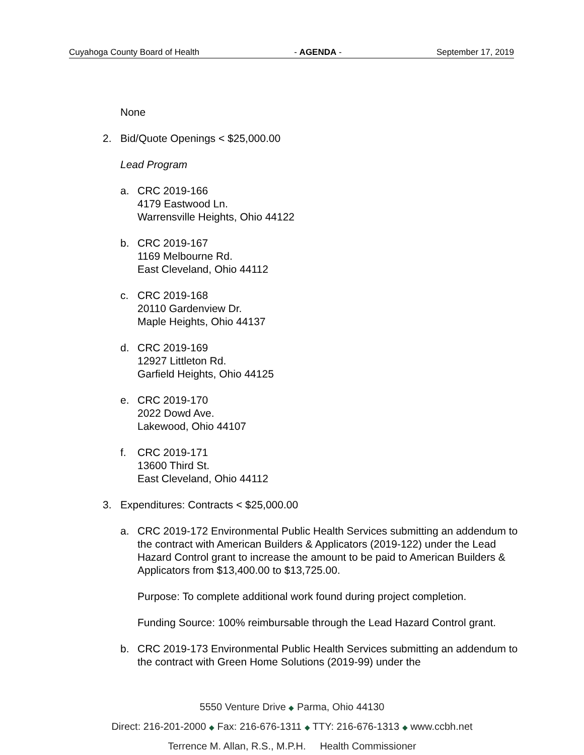Cuyahoga County Board of Health - AGENDA - September 17, 2019
None
2. Bid/Quote Openings < $25,000.00
Lead Program
a. CRC 2019-166
4179 Eastwood Ln.
Warrensville Heights, Ohio 44122
b. CRC 2019-167
1169 Melbourne Rd.
East Cleveland, Ohio 44112
c. CRC 2019-168
20110 Gardenview Dr.
Maple Heights, Ohio 44137
d. CRC 2019-169
12927 Littleton Rd.
Garfield Heights, Ohio 44125
e. CRC 2019-170
2022 Dowd Ave.
Lakewood, Ohio 44107
f. CRC 2019-171
13600 Third St.
East Cleveland, Ohio 44112
3. Expenditures: Contracts < $25,000.00
a. CRC 2019-172 Environmental Public Health Services submitting an addendum to the contract with American Builders & Applicators (2019-122) under the Lead Hazard Control grant to increase the amount to be paid to American Builders & Applicators from $13,400.00 to $13,725.00.
Purpose: To complete additional work found during project completion.
Funding Source: 100% reimbursable through the Lead Hazard Control grant.
b. CRC 2019-173 Environmental Public Health Services submitting an addendum to the contract with Green Home Solutions (2019-99) under the
5550 Venture Drive ◆ Parma, Ohio 44130
Direct: 216-201-2000 ◆ Fax: 216-676-1311 ◆ TTY: 216-676-1313 ◆ www.ccbh.net
Terrence M. Allan, R.S., M.P.H. Health Commissioner